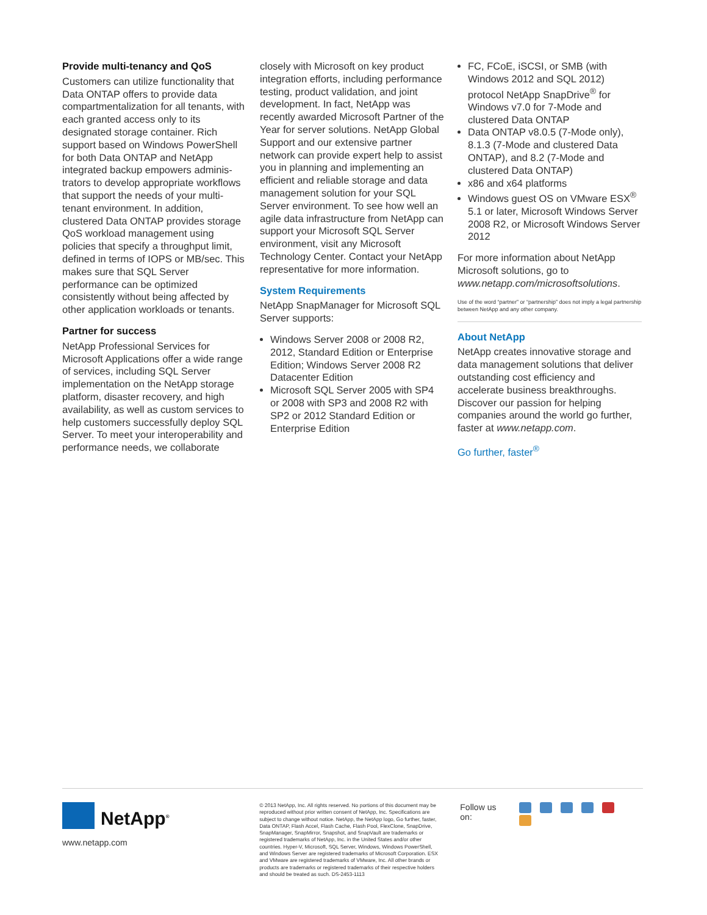Provide multi-tenancy and QoS
Customers can utilize functionality that Data ONTAP offers to provide data compartmentalization for all tenants, with each granted access only to its designated storage container. Rich support based on Windows PowerShell for both Data ONTAP and NetApp integrated backup empowers adminis-trators to develop appropriate workflows that support the needs of your multi-tenant environment. In addition, clustered Data ONTAP provides storage QoS workload management using policies that specify a throughput limit, defined in terms of IOPS or MB/sec. This makes sure that SQL Server performance can be optimized consistently without being affected by other application workloads or tenants.
Partner for success
NetApp Professional Services for Microsoft Applications offer a wide range of services, including SQL Server implementation on the NetApp storage platform, disaster recovery, and high availability, as well as custom services to help customers successfully deploy SQL Server. To meet your interoperability and performance needs, we collaborate
closely with Microsoft on key product integration efforts, including performance testing, product validation, and joint development. In fact, NetApp was recently awarded Microsoft Partner of the Year for server solutions. NetApp Global Support and our extensive partner network can provide expert help to assist you in planning and implementing an efficient and reliable storage and data management solution for your SQL Server environment. To see how well an agile data infrastructure from NetApp can support your Microsoft SQL Server environment, visit any Microsoft Technology Center. Contact your NetApp representative for more information.
System Requirements
NetApp SnapManager for Microsoft SQL Server supports:
Windows Server 2008 or 2008 R2, 2012, Standard Edition or Enterprise Edition; Windows Server 2008 R2 Datacenter Edition
Microsoft SQL Server 2005 with SP4 or 2008 with SP3 and 2008 R2 with SP2 or 2012 Standard Edition or Enterprise Edition
FC, FCoE, iSCSI, or SMB (with Windows 2012 and SQL 2012) protocol NetApp SnapDrive<sup>®</sup> for Windows v7.0 for 7-Mode and clustered Data ONTAP
Data ONTAP v8.0.5 (7-Mode only), 8.1.3 (7-Mode and clustered Data ONTAP), and 8.2 (7-Mode and clustered Data ONTAP)
x86 and x64 platforms
Windows guest OS on VMware ESX<sup>®</sup> 5.1 or later, Microsoft Windows Server 2008 R2, or Microsoft Windows Server 2012
For more information about NetApp Microsoft solutions, go to www.netapp.com/microsoftsolutions.
Use of the word “partner” or “partnership” does not imply a legal partnership between NetApp and any other company.
About NetApp
NetApp creates innovative storage and data management solutions that deliver outstanding cost efficiency and accelerate business breakthroughs. Discover our passion for helping companies around the world go further, faster at www.netapp.com.
Go further, faster<sup>®</sup>
NetApp<sup>®</sup>
www.netapp.com
© 2013 NetApp, Inc. All rights reserved. No portions of this document may be reproduced without prior written consent of NetApp, Inc. Specifications are subject to change without notice. NetApp, the NetApp logo, Go further, faster, Data ONTAP, Flash Accel, Flash Cache, Flash Pool, FlexClone, SnapDrive, SnapManager, SnapMirror, Snapshot, and SnapVault are trademarks or registered trademarks of NetApp, Inc. in the United States and/or other countries. Hyper-V, Microsoft, SQL Server, Windows, Windows PowerShell, and Windows Server are registered trademarks of Microsoft Corporation. ESX and VMware are registered trademarks of VMware, Inc. All other brands or products are trademarks or registered trademarks of their respective holders and should be treated as such. DS-2453-1113
Follow us on: